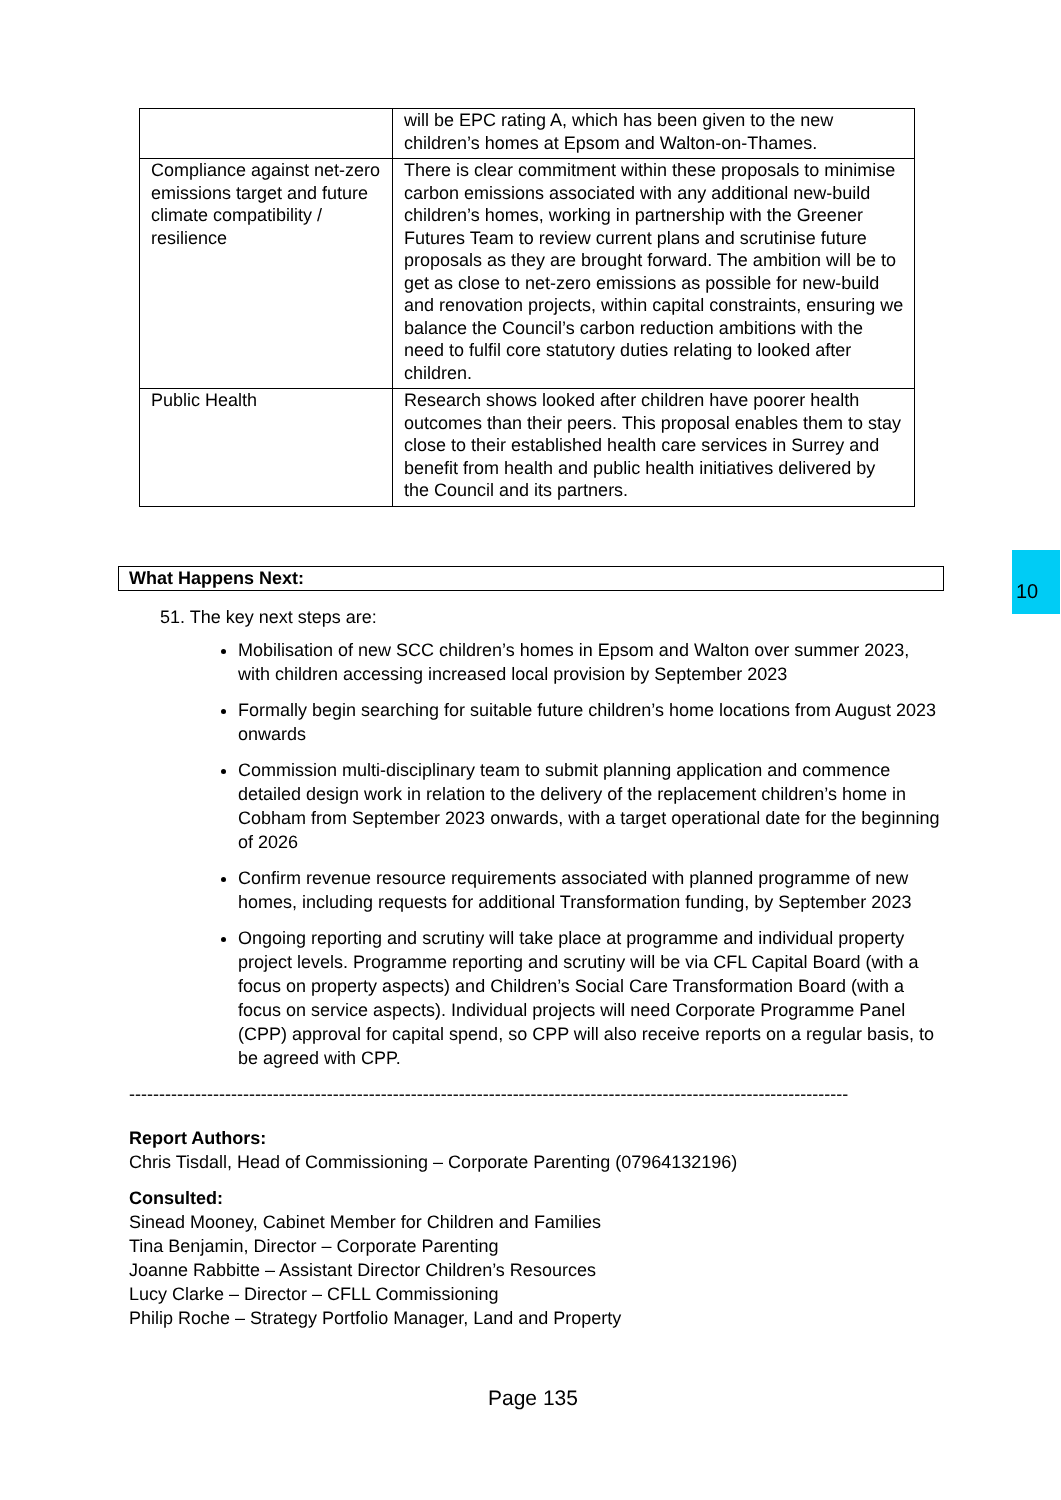| | will be EPC rating A, which has been given to the new children’s homes at Epsom and Walton-on-Thames. |
| Compliance against net-zero emissions target and future climate compatibility / resilience | There is clear commitment within these proposals to minimise carbon emissions associated with any additional new-build children’s homes, working in partnership with the Greener Futures Team to review current plans and scrutinise future proposals as they are brought forward. The ambition will be to get as close to net-zero emissions as possible for new-build and renovation projects, within capital constraints, ensuring we balance the Council’s carbon reduction ambitions with the need to fulfil core statutory duties relating to looked after children. |
| Public Health | Research shows looked after children have poorer health outcomes than their peers. This proposal enables them to stay close to their established health care services in Surrey and benefit from health and public health initiatives delivered by the Council and its partners. |
10
What Happens Next:
51. The key next steps are:
Mobilisation of new SCC children’s homes in Epsom and Walton over summer 2023, with children accessing increased local provision by September 2023
Formally begin searching for suitable future children’s home locations from August 2023 onwards
Commission multi-disciplinary team to submit planning application and commence detailed design work in relation to the delivery of the replacement children’s home in Cobham from September 2023 onwards, with a target operational date for the beginning of 2026
Confirm revenue resource requirements associated with planned programme of new homes, including requests for additional Transformation funding, by September 2023
Ongoing reporting and scrutiny will take place at programme and individual property project levels. Programme reporting and scrutiny will be via CFL Capital Board (with a focus on property aspects) and Children’s Social Care Transformation Board (with a focus on service aspects). Individual projects will need Corporate Programme Panel (CPP) approval for capital spend, so CPP will also receive reports on a regular basis, to be agreed with CPP.
------------------------------------------------------------------------------------------------------------------------
Report Authors:
Chris Tisdall, Head of Commissioning – Corporate Parenting (07964132196)
Consulted:
Sinead Mooney, Cabinet Member for Children and Families
Tina Benjamin, Director – Corporate Parenting
Joanne Rabbitte – Assistant Director Children’s Resources
Lucy Clarke – Director – CFLL Commissioning
Philip Roche – Strategy Portfolio Manager, Land and Property
Page 135